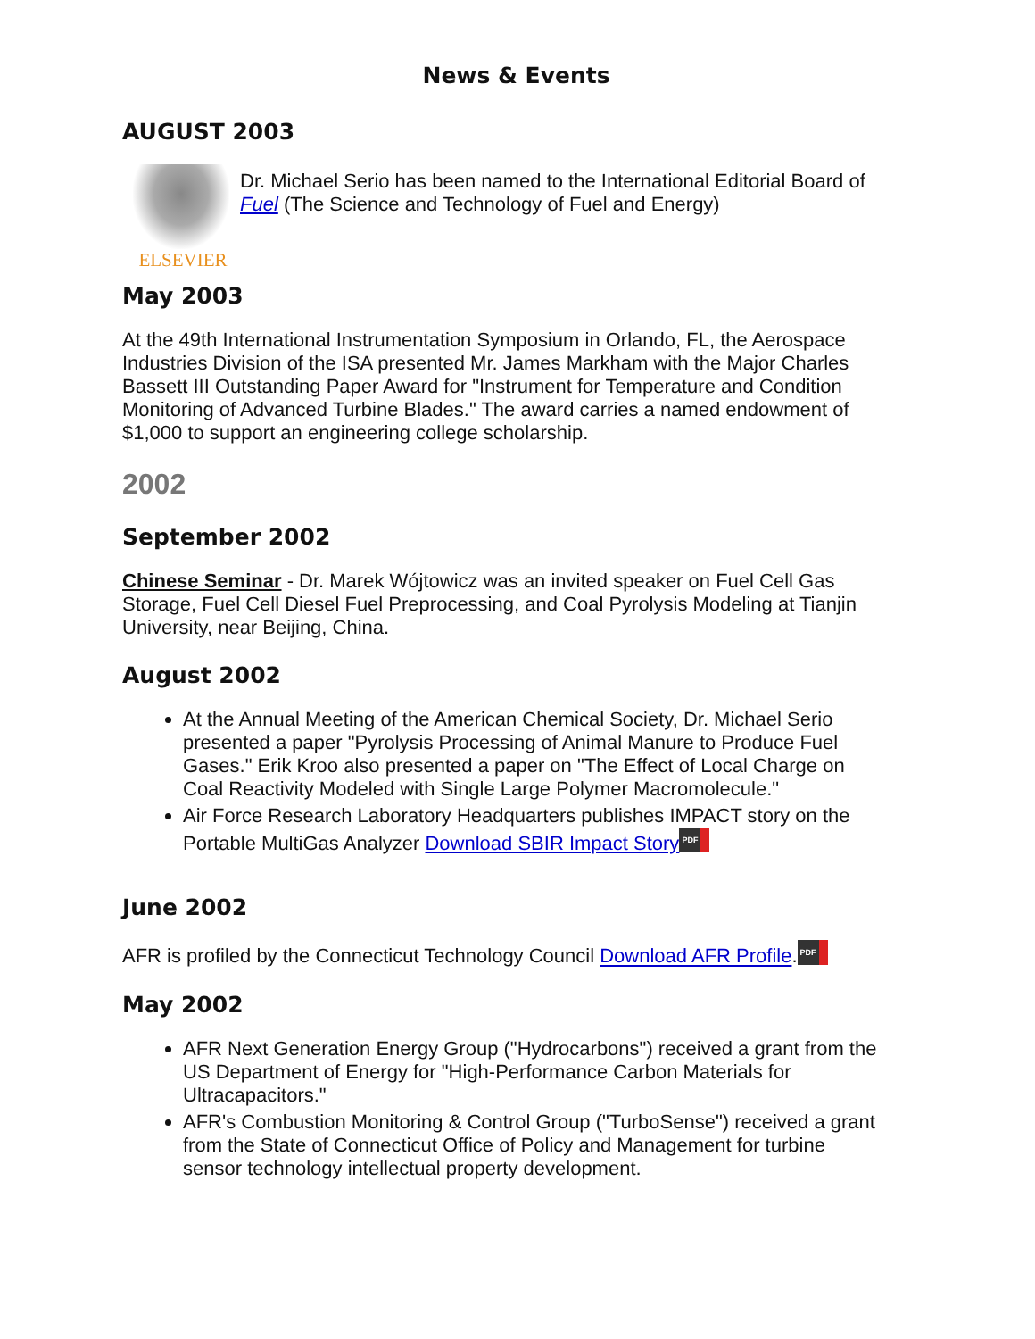News & Events
AUGUST 2003
ELSEVIER
Dr. Michael Serio has been named to the International Editorial Board of Fuel (The Science and Technology of Fuel and Energy)
May 2003
At the 49th International Instrumentation Symposium in Orlando, FL, the Aerospace Industries Division of the ISA presented Mr. James Markham with the Major Charles Bassett III Outstanding Paper Award for "Instrument for Temperature and Condition Monitoring of Advanced Turbine Blades." The award carries a named endowment of $1,000 to support an engineering college scholarship.
2002
September 2002
Chinese Seminar - Dr. Marek Wójtowicz was an invited speaker on Fuel Cell Gas Storage, Fuel Cell Diesel Fuel Preprocessing, and Coal Pyrolysis Modeling at Tianjin University, near Beijing, China.
August 2002
At the Annual Meeting of the American Chemical Society, Dr. Michael Serio presented a paper "Pyrolysis Processing of Animal Manure to Produce Fuel Gases." Erik Kroo also presented a paper on "The Effect of Local Charge on Coal Reactivity Modeled with Single Large Polymer Macromolecule."
Air Force Research Laboratory Headquarters publishes IMPACT story on the Portable MultiGas Analyzer Download SBIR Impact Story PDF
June 2002
AFR is profiled by the Connecticut Technology Council Download AFR Profile. PDF
May 2002
AFR Next Generation Energy Group ("Hydrocarbons") received a grant from the US Department of Energy for "High-Performance Carbon Materials for Ultracapacitors."
AFR's Combustion Monitoring & Control Group ("TurboSense") received a grant from the State of Connecticut Office of Policy and Management for turbine sensor technology intellectual property development.